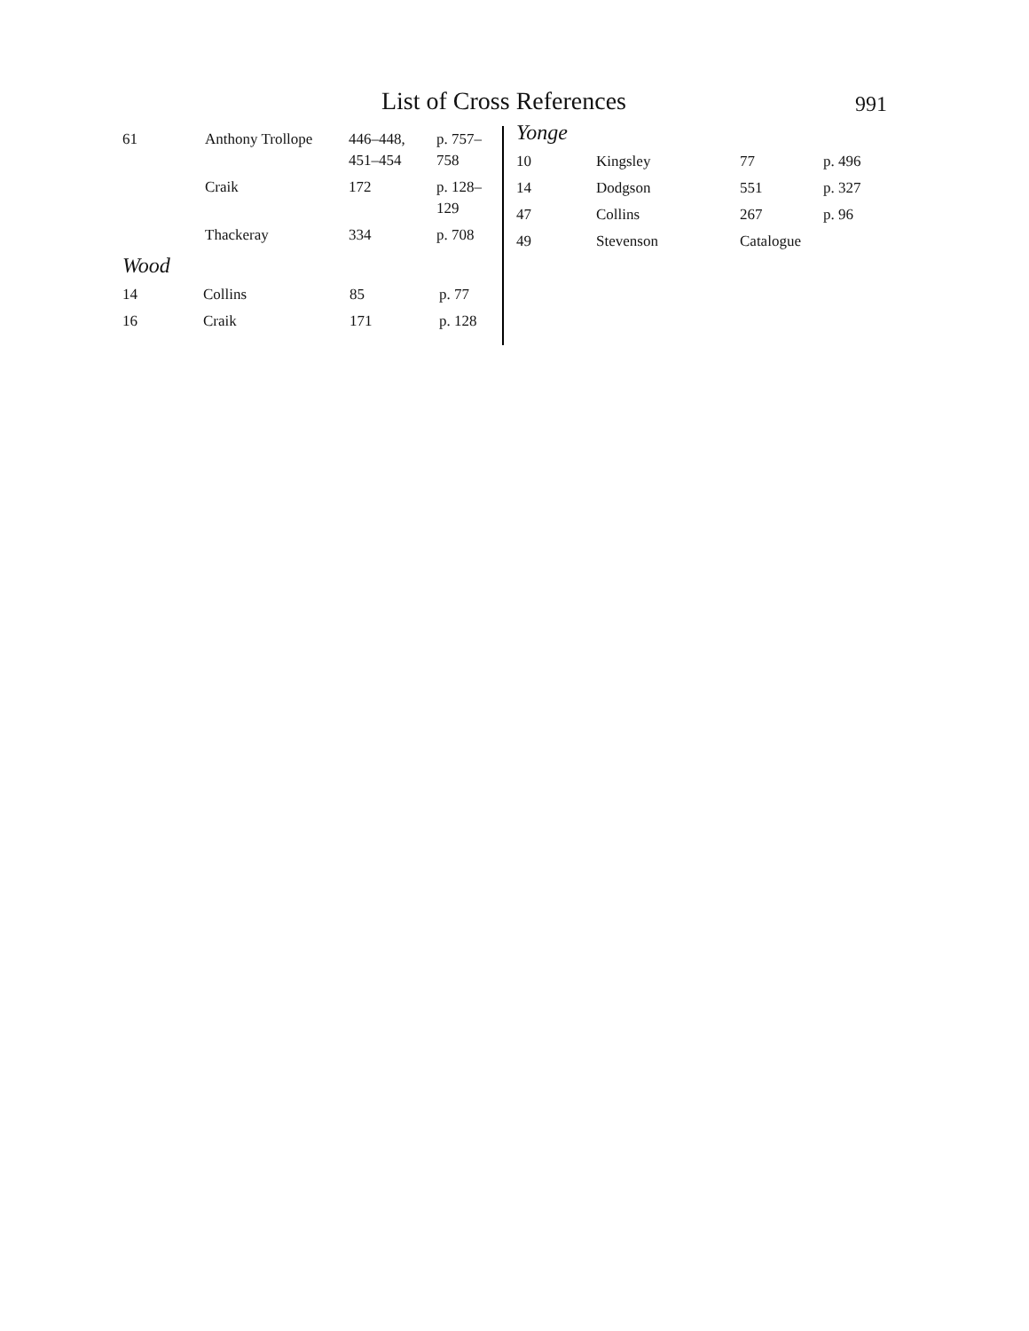List of Cross References
991
| 61 | Anthony Trollope | 446–448, 451–454 | p. 757–758 |
| | Craik | 172 | p. 128–129 |
| | Thackeray | 334 | p. 708 |
Wood
| 14 | Collins | 85 | p. 77 |
| 16 | Craik | 171 | p. 128 |
Yonge
| 10 | Kingsley | 77 | p. 496 |
| 14 | Dodgson | 551 | p. 327 |
| 47 | Collins | 267 | p. 96 |
| 49 | Stevenson | Catalogue | |